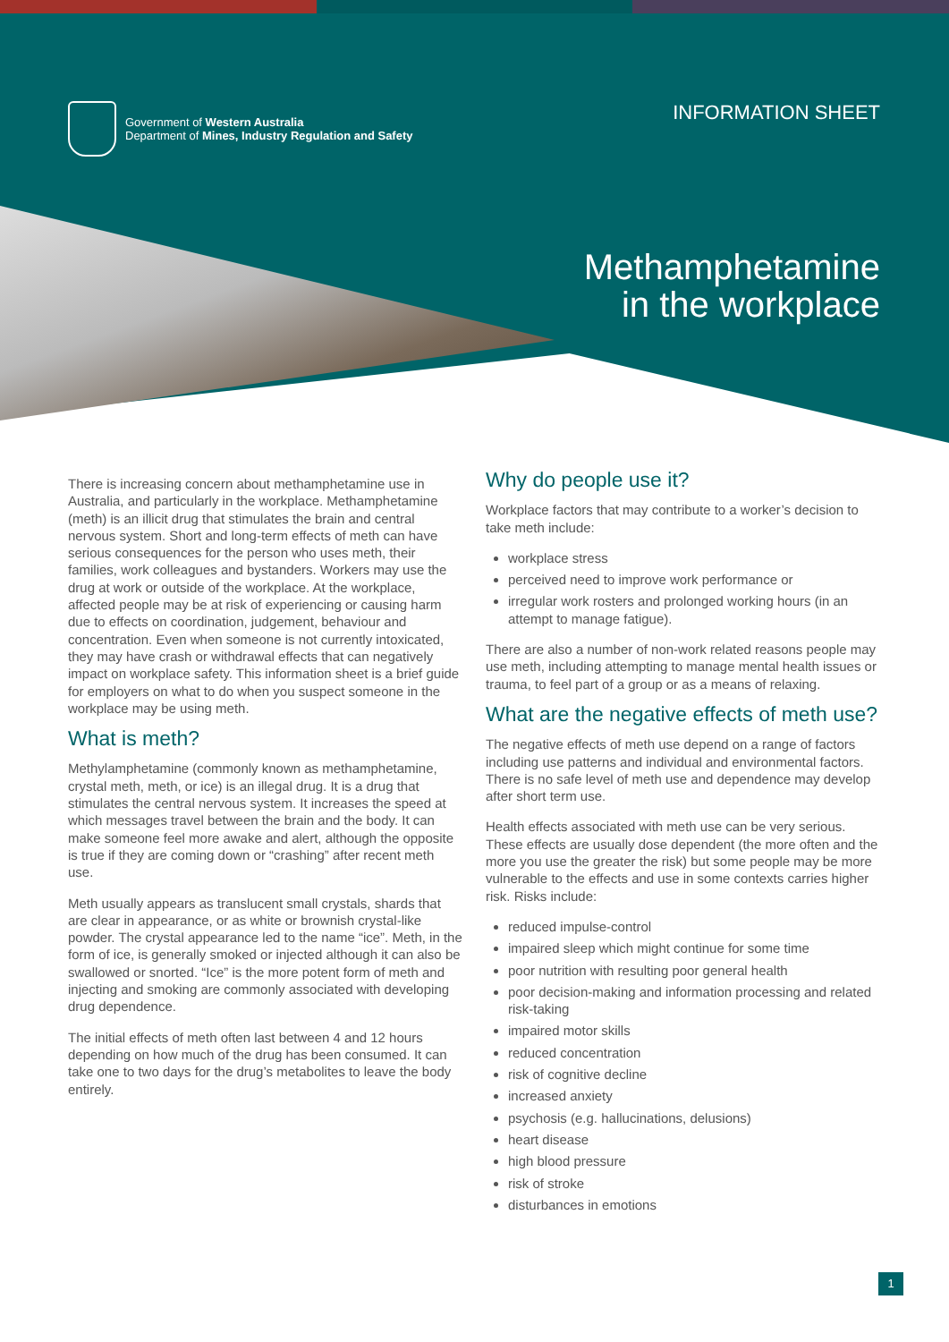Government of Western Australia
Department of Mines, Industry Regulation and Safety
INFORMATION SHEET
Methamphetamine
in the workplace
There is increasing concern about methamphetamine use in Australia, and particularly in the workplace. Methamphetamine (meth) is an illicit drug that stimulates the brain and central nervous system. Short and long-term effects of meth can have serious consequences for the person who uses meth, their families, work colleagues and bystanders. Workers may use the drug at work or outside of the workplace. At the workplace, affected people may be at risk of experiencing or causing harm due to effects on coordination, judgement, behaviour and concentration. Even when someone is not currently intoxicated, they may have crash or withdrawal effects that can negatively impact on workplace safety. This information sheet is a brief guide for employers on what to do when you suspect someone in the workplace may be using meth.
What is meth?
Methylamphetamine (commonly known as methamphetamine, crystal meth, meth, or ice) is an illegal drug. It is a drug that stimulates the central nervous system. It increases the speed at which messages travel between the brain and the body. It can make someone feel more awake and alert, although the opposite is true if they are coming down or “crashing” after recent meth use.
Meth usually appears as translucent small crystals, shards that are clear in appearance, or as white or brownish crystal-like powder. The crystal appearance led to the name “ice”. Meth, in the form of ice, is generally smoked or injected although it can also be swallowed or snorted. “Ice” is the more potent form of meth and injecting and smoking are commonly associated with developing drug dependence.
The initial effects of meth often last between 4 and 12 hours depending on how much of the drug has been consumed. It can take one to two days for the drug’s metabolites to leave the body entirely.
Why do people use it?
Workplace factors that may contribute to a worker’s decision to take meth include:
workplace stress
perceived need to improve work performance or
irregular work rosters and prolonged working hours (in an attempt to manage fatigue).
There are also a number of non-work related reasons people may use meth, including attempting to manage mental health issues or trauma, to feel part of a group or as a means of relaxing.
What are the negative effects of meth use?
The negative effects of meth use depend on a range of factors including use patterns and individual and environmental factors. There is no safe level of meth use and dependence may develop after short term use.
Health effects associated with meth use can be very serious. These effects are usually dose dependent (the more often and the more you use the greater the risk) but some people may be more vulnerable to the effects and use in some contexts carries higher risk. Risks include:
reduced impulse-control
impaired sleep which might continue for some time
poor nutrition with resulting poor general health
poor decision-making and information processing and related risk-taking
impaired motor skills
reduced concentration
risk of cognitive decline
increased anxiety
psychosis (e.g. hallucinations, delusions)
heart disease
high blood pressure
risk of stroke
disturbances in emotions
1